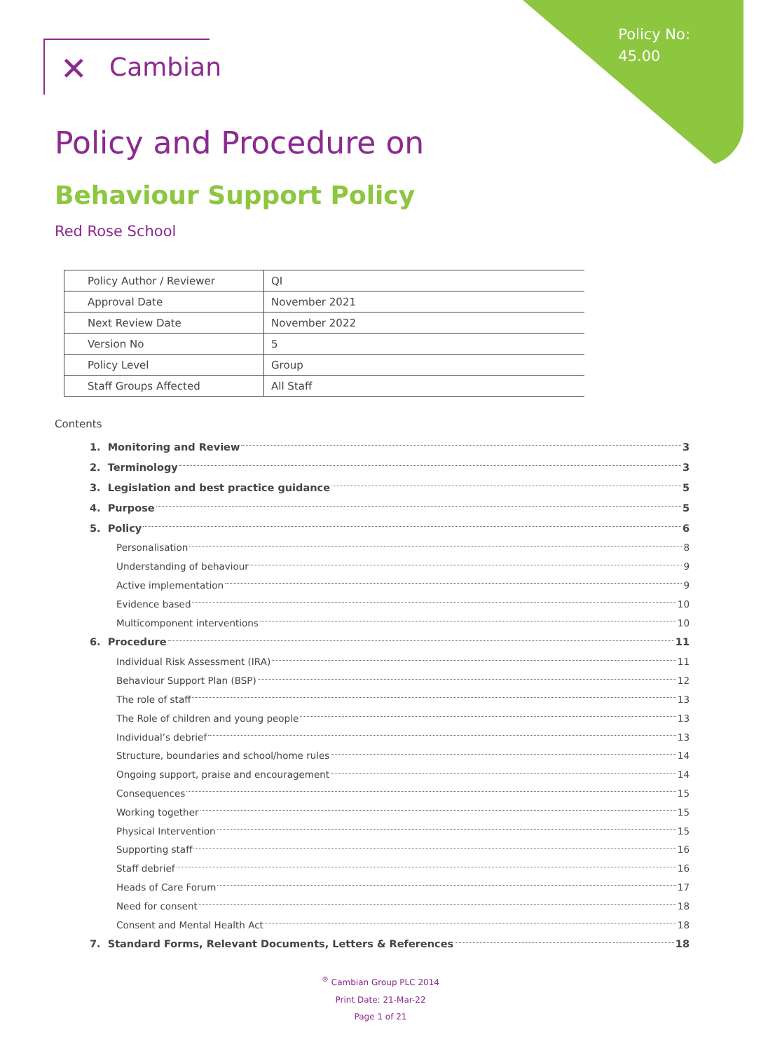Policy No:
45.00
✕ Cambian
Policy and Procedure on
Behaviour Support Policy
Red Rose School
| Policy Author / Reviewer | QI |
| Approval Date | November 2021 |
| Next Review Date | November 2022 |
| Version No | 5 |
| Policy Level | Group |
| Staff Groups Affected | All Staff |
Contents
1. Monitoring and Review 3
2. Terminology 3
3. Legislation and best practice guidance 5
4. Purpose 5
5. Policy 6
Personalisation 8
Understanding of behaviour 9
Active implementation 9
Evidence based 10
Multicomponent interventions 10
6. Procedure 11
Individual Risk Assessment (IRA) 11
Behaviour Support Plan (BSP) 12
The role of staff 13
The Role of children and young people 13
Individual’s debrief 13
Structure, boundaries and school/home rules 14
Ongoing support, praise and encouragement 14
Consequences 15
Working together 15
Physical Intervention 15
Supporting staff 16
Staff debrief 16
Heads of Care Forum 17
Need for consent 18
Consent and Mental Health Act 18
7. Standard Forms, Relevant Documents, Letters & References 18
<sup>®</sup> Cambian Group PLC 2014
Print Date: 21-Mar-22
Page 1 of 21